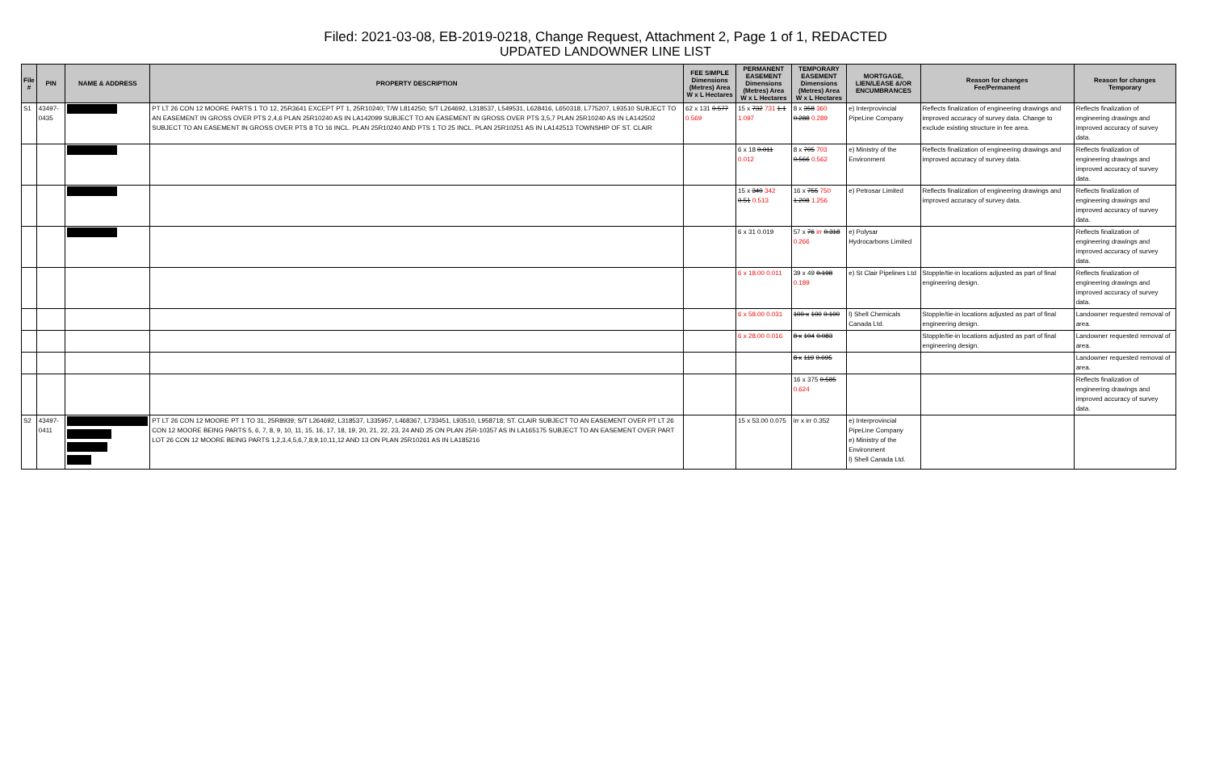Filed: 2021-03-08, EB-2019-0218, Change Request, Attachment 2, Page 1 of 1, REDACTED
UPDATED LANDOWNER LINE LIST
| File # | PIN | NAME & ADDRESS | PROPERTY DESCRIPTION | FEE SIMPLE Dimensions (Metres) Area W x L Hectares | PERMANENT EASEMENT Dimensions (Metres) Area W x L Hectares | TEMPORARY EASEMENT Dimensions (Metres) Area W x L Hectares | MORTGAGE, LIEN/LEASE &/OR ENCUMBRANCES | Reason for changes Fee/Permanent | Reason for changes Temporary |
| --- | --- | --- | --- | --- | --- | --- | --- | --- | --- |
| S1 | 43497-0435 | | PT LT 26 CON 12 MOORE PARTS 1 TO 12, 25R3641 EXCEPT PT 1, 25R10240; T/W L814250; S/T L264692, L318537, L549531, L628416, L650318, L775207, L93510 SUBJECT TO AN EASEMENT IN GROSS OVER PTS 2,4,6 PLAN 25R10240 AS IN LA142099 SUBJECT TO AN EASEMENT IN GROSS OVER PTS 3,5,7 PLAN 25R10240 AS IN LA142502 SUBJECT TO AN EASEMENT IN GROSS OVER PTS 8 TO 16 INCL. PLAN 25R10240 AND PTS 1 TO 25 INCL. PLAN 25R10251 AS IN LA142513 TOWNSHIP OF ST. CLAIR | 62 x 131 0.577 0.569 | 15 x 732 731 1.1 1.097 | 8 x 358 360 0.288 0.289 | e) Interprovincial PipeLine Company | Reflects finalization of engineering drawings and improved accuracy of survey data. Change to exclude existing structure in fee area. | Reflects finalization of engineering drawings and improved accuracy of survey data. |
| | | | | | 6 x 18 0.011 0.012 | 8 x 705 703 0.566 0.562 | e) Ministry of the Environment | Reflects finalization of engineering drawings and improved accuracy of survey data. | Reflects finalization of engineering drawings and improved accuracy of survey data. |
| | | | | | 15 x 340 342 0.51 0.513 | 16 x 755 750 1.208 1.256 | e) Petrosar Limited | Reflects finalization of engineering drawings and improved accuracy of survey data. | Reflects finalization of engineering drawings and improved accuracy of survey data. |
| | | | | | 6 x 31 0.019 | 57 x 76 irr 0.318 0.266 | e) Polysar Hydrocarbons Limited | | Reflects finalization of engineering drawings and improved accuracy of survey data. |
| | | | | | 6 x 18.00 0.011 | 39 x 49 0.198 0.189 | e) St Clair Pipelines Ltd | Stopple/tie-in locations adjusted as part of final engineering design. | Reflects finalization of engineering drawings and improved accuracy of survey data. |
| | | | | | 6 x 58.00 0.031 | 100 x 100 0.100 | l) Shell Chemicals Canada Ltd. | Stopple/tie-in locations adjusted as part of final engineering design. | Landowner requested removal of area. |
| | | | | | 6 x 28.00 0.016 | 8 x 104 0.083 | | Stopple/tie-in locations adjusted as part of final engineering design. | Landowner requested removal of area. |
| | | | | | | 8 x 119 0.095 | | | Landowner requested removal of area. |
| | | | | | | 16 x 375 0.585 0.624 | | | Reflects finalization of engineering drawings and improved accuracy of survey data. |
| S2 | 43497-0411 | | PT LT 26 CON 12 MOORE PT 1 TO 31, 25R8939; S/T L264692, L318537, L335957, L468367, L733451, L93510, L958718; ST. CLAIR SUBJECT TO AN EASEMENT OVER PT LT 26 CON 12 MOORE BEING PARTS 5, 6, 7, 8, 9, 10, 11, 15, 16, 17, 18, 19, 20, 21, 22, 23, 24 AND 25 ON PLAN 25R-10357 AS IN LA165175 SUBJECT TO AN EASEMENT OVER PART LOT 26 CON 12 MOORE BEING PARTS 1,2,3,4,5,6,7,8,9,10,11,12 AND 13 ON PLAN 25R10261 AS IN LA185216 | | 15 x 53.00 0.075 | irr x irr 0.352 | e) Interprovincial PipeLine Company e) Ministry of the Environment l) Shell Canada Ltd. | | |